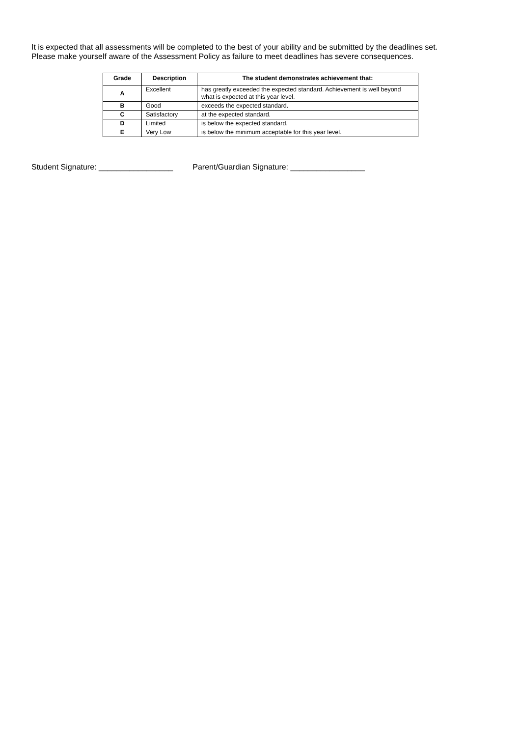It is expected that all assessments will be completed to the best of your ability and be submitted by the deadlines set.
Please make yourself aware of the Assessment Policy as failure to meet deadlines has severe consequences.
| Grade | Description | The student demonstrates achievement that: |
| --- | --- | --- |
| A | Excellent | has greatly exceeded the expected standard. Achievement is well beyond what is expected at this year level. |
| B | Good | exceeds the expected standard. |
| C | Satisfactory | at the expected standard. |
| D | Limited | is below the expected standard. |
| E | Very Low | is below the minimum acceptable for this year level. |
Student Signature: _________________ Parent/Guardian Signature: _________________